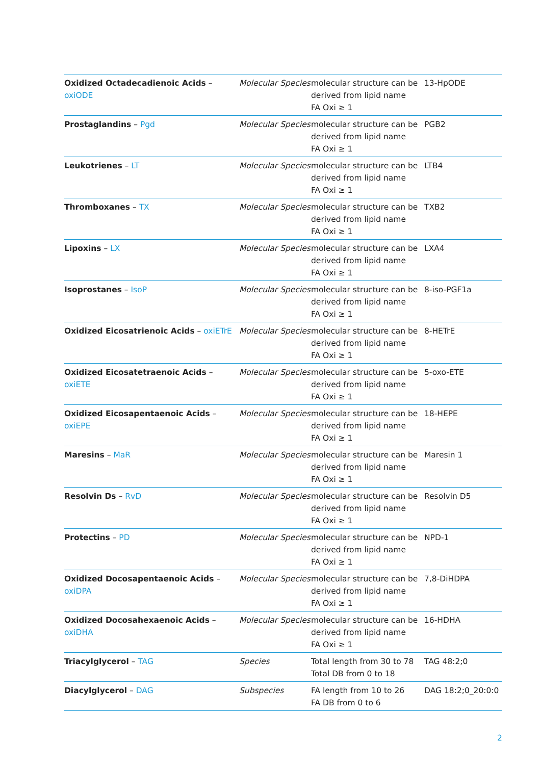| Oxidized Octadecadienoic Acids – oxiODE | Molecular Species | molecular structure can be derived from lipid name FA Oxi ≥ 1 | 13-HpODE |
| Prostaglandins – Pgd | Molecular Species | molecular structure can be derived from lipid name FA Oxi ≥ 1 | PGB2 |
| Leukotrienes – LT | Molecular Species | molecular structure can be derived from lipid name FA Oxi ≥ 1 | LTB4 |
| Thromboxanes – TX | Molecular Species | molecular structure can be derived from lipid name FA Oxi ≥ 1 | TXB2 |
| Lipoxins – LX | Molecular Species | molecular structure can be derived from lipid name FA Oxi ≥ 1 | LXA4 |
| Isoprostanes – IsoP | Molecular Species | molecular structure can be derived from lipid name FA Oxi ≥ 1 | 8-iso-PGF1a |
| Oxidized Eicosatrienoic Acids – oxiETrE | Molecular Species | molecular structure can be derived from lipid name FA Oxi ≥ 1 | 8-HETrE |
| Oxidized Eicosatetraenoic Acids – oxiETE | Molecular Species | molecular structure can be derived from lipid name FA Oxi ≥ 1 | 5-oxo-ETE |
| Oxidized Eicosapentaenoic Acids – oxiEPE | Molecular Species | molecular structure can be derived from lipid name FA Oxi ≥ 1 | 18-HEPE |
| Maresins – MaR | Molecular Species | molecular structure can be derived from lipid name FA Oxi ≥ 1 | Maresin 1 |
| Resolvin Ds – RvD | Molecular Species | molecular structure can be derived from lipid name FA Oxi ≥ 1 | Resolvin D5 |
| Protectins – PD | Molecular Species | molecular structure can be derived from lipid name FA Oxi ≥ 1 | NPD-1 |
| Oxidized Docosapentaenoic Acids – oxiDPA | Molecular Species | molecular structure can be derived from lipid name FA Oxi ≥ 1 | 7,8-DiHDPA |
| Oxidized Docosahexaenoic Acids – oxiDHA | Molecular Species | molecular structure can be derived from lipid name FA Oxi ≥ 1 | 16-HDHA |
| Triacylglycerol – TAG | Species | Total length from 30 to 78 Total DB from 0 to 18 | TAG 48:2;0 |
| Diacylglycerol – DAG | Subspecies | FA length from 10 to 26 FA DB from 0 to 6 | DAG 18:2;0_20:0:0 |
2